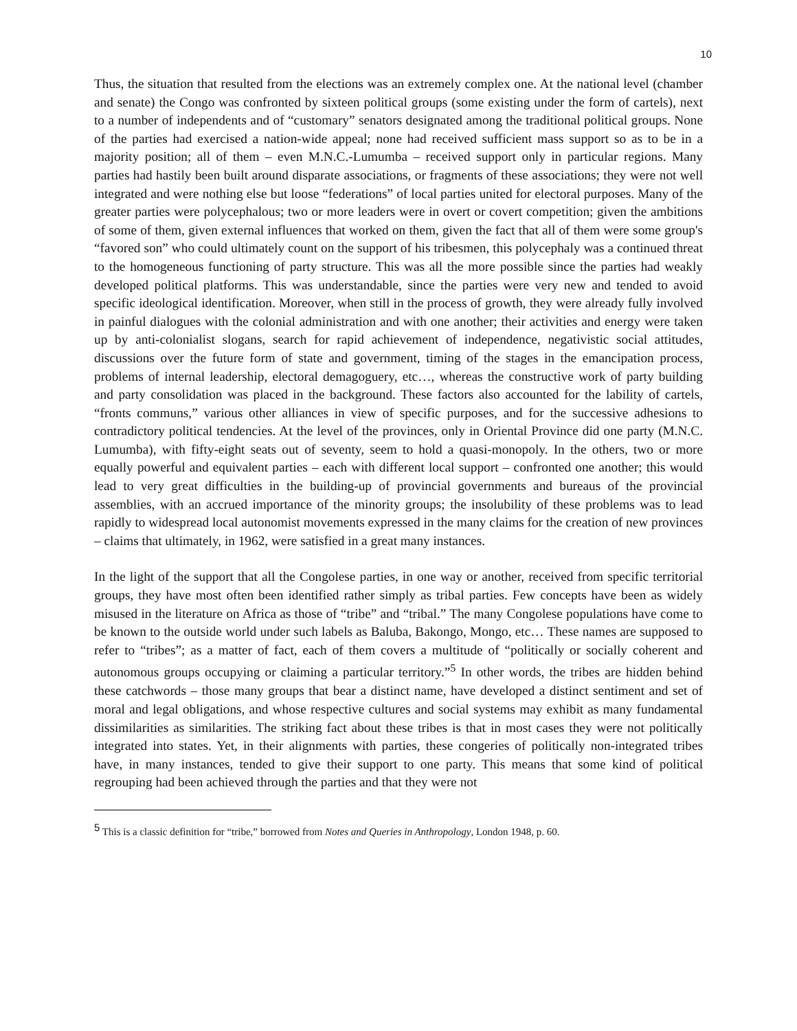10
Thus, the situation that resulted from the elections was an extremely complex one. At the national level (chamber and senate) the Congo was confronted by sixteen political groups (some existing under the form of cartels), next to a number of independents and of “customary” senators designated among the traditional political groups. None of the parties had exercised a nation-wide appeal; none had received sufficient mass support so as to be in a majority position; all of them – even M.N.C.-Lumumba – received support only in particular regions. Many parties had hastily been built around disparate associations, or fragments of these associations; they were not well integrated and were nothing else but loose “federations” of local parties united for electoral purposes. Many of the greater parties were polycephalous; two or more leaders were in overt or covert competition; given the ambitions of some of them, given external influences that worked on them, given the fact that all of them were some group's “favored son” who could ultimately count on the support of his tribesmen, this polycephaly was a continued threat to the homogeneous functioning of party structure. This was all the more possible since the parties had weakly developed political platforms. This was understandable, since the parties were very new and tended to avoid specific ideological identification. Moreover, when still in the process of growth, they were already fully involved in painful dialogues with the colonial administration and with one another; their activities and energy were taken up by anti-colonialist slogans, search for rapid achievement of independence, negativistic social attitudes, discussions over the future form of state and government, timing of the stages in the emancipation process, problems of internal leadership, electoral demagoguery, etc…, whereas the constructive work of party building and party consolidation was placed in the background. These factors also accounted for the lability of cartels, “fronts communs,” various other alliances in view of specific purposes, and for the successive adhesions to contradictory political tendencies. At the level of the provinces, only in Oriental Province did one party (M.N.C. Lumumba), with fifty-eight seats out of seventy, seem to hold a quasi-monopoly. In the others, two or more equally powerful and equivalent parties – each with different local support – confronted one another; this would lead to very great difficulties in the building-up of provincial governments and bureaus of the provincial assemblies, with an accrued importance of the minority groups; the insolubility of these problems was to lead rapidly to widespread local autonomist movements expressed in the many claims for the creation of new provinces – claims that ultimately, in 1962, were satisfied in a great many instances.
In the light of the support that all the Congolese parties, in one way or another, received from specific territorial groups, they have most often been identified rather simply as tribal parties. Few concepts have been as widely misused in the literature on Africa as those of “tribe” and “tribal.” The many Congolese populations have come to be known to the outside world under such labels as Baluba, Bakongo, Mongo, etc… These names are supposed to refer to “tribes”; as a matter of fact, each of them covers a multitude of “politically or socially coherent and autonomous groups occupying or claiming a particular territory.”<sup>5</sup> In other words, the tribes are hidden behind these catchwords – those many groups that bear a distinct name, have developed a distinct sentiment and set of moral and legal obligations, and whose respective cultures and social systems may exhibit as many fundamental dissimilarities as similarities. The striking fact about these tribes is that in most cases they were not politically integrated into states. Yet, in their alignments with parties, these congeries of politically non-integrated tribes have, in many instances, tended to give their support to one party. This means that some kind of political regrouping had been achieved through the parties and that they were not
<sup>5</sup> This is a classic definition for “tribe,” borrowed from Notes and Queries in Anthropology, London 1948, p. 60.